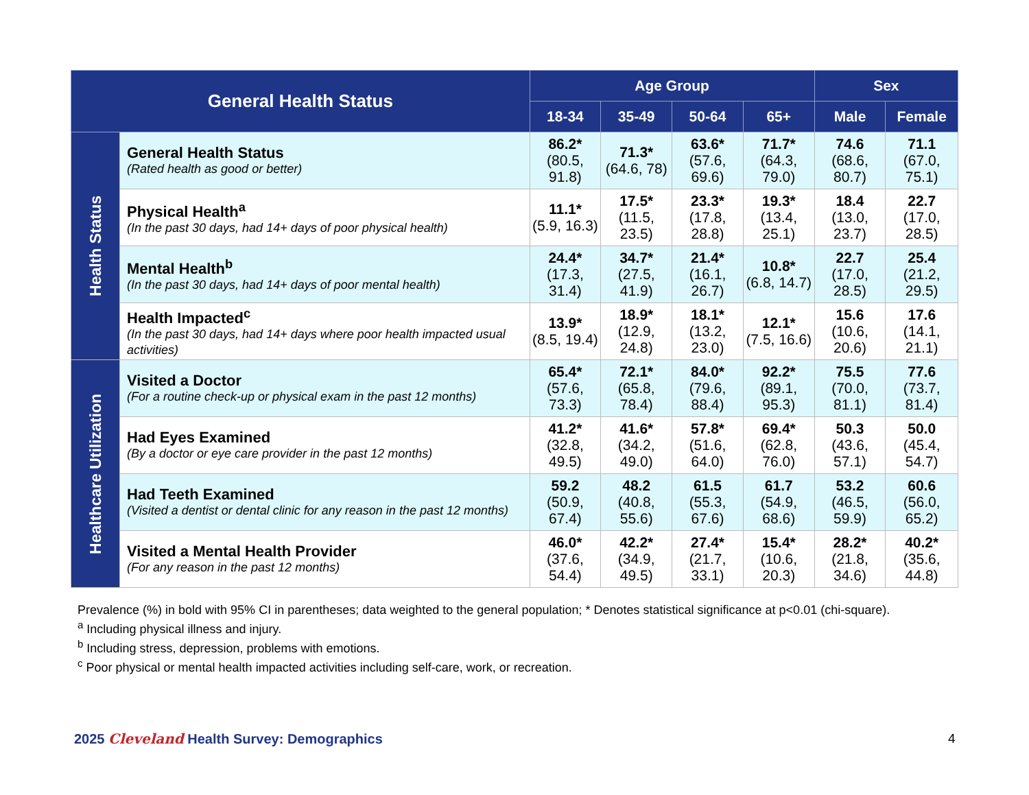| General Health Status | | Age Group | | | | Sex | |
| --- | --- | --- | --- | --- | --- | --- | --- |
| | | 18-34 | 35-49 | 50-64 | 65+ | Male | Female |
| Health Status | General Health Status (Rated health as good or better) | 86.2* (80.5, 91.8) | 71.3* (64.6, 78) | 63.6* (57.6, 69.6) | 71.7* (64.3, 79.0) | 74.6 (68.6, 80.7) | 71.1 (67.0, 75.1) |
| | Physical Health<sup>a</sup> (In the past 30 days, had 14+ days of poor physical health) | 11.1* (5.9, 16.3) | 17.5* (11.5, 23.5) | 23.3* (17.8, 28.8) | 19.3* (13.4, 25.1) | 18.4 (13.0, 23.7) | 22.7 (17.0, 28.5) |
| | Mental Health<sup>b</sup> (In the past 30 days, had 14+ days of poor mental health) | 24.4* (17.3, 31.4) | 34.7* (27.5, 41.9) | 21.4* (16.1, 26.7) | 10.8* (6.8, 14.7) | 22.7 (17.0, 28.5) | 25.4 (21.2, 29.5) |
| | Health Impacted<sup>c</sup> (In the past 30 days, had 14+ days where poor health impacted usual activities) | 13.9* (8.5, 19.4) | 18.9* (12.9, 24.8) | 18.1* (13.2, 23.0) | 12.1* (7.5, 16.6) | 15.6 (10.6, 20.6) | 17.6 (14.1, 21.1) |
| Healthcare Utilization | Visited a Doctor (For a routine check-up or physical exam in the past 12 months) | 65.4* (57.6, 73.3) | 72.1* (65.8, 78.4) | 84.0* (79.6, 88.4) | 92.2* (89.1, 95.3) | 75.5 (70.0, 81.1) | 77.6 (73.7, 81.4) |
| | Had Eyes Examined (By a doctor or eye care provider in the past 12 months) | 41.2* (32.8, 49.5) | 41.6* (34.2, 49.0) | 57.8* (51.6, 64.0) | 69.4* (62.8, 76.0) | 50.3 (43.6, 57.1) | 50.0 (45.4, 54.7) |
| | Had Teeth Examined (Visited a dentist or dental clinic for any reason in the past 12 months) | 59.2 (50.9, 67.4) | 48.2 (40.8, 55.6) | 61.5 (55.3, 67.6) | 61.7 (54.9, 68.6) | 53.2 (46.5, 59.9) | 60.6 (56.0, 65.2) |
| | Visited a Mental Health Provider (For any reason in the past 12 months) | 46.0* (37.6, 54.4) | 42.2* (34.9, 49.5) | 27.4* (21.7, 33.1) | 15.4* (10.6, 20.3) | 28.2* (21.8, 34.6) | 40.2* (35.6, 44.8) |
Prevalence (%) in bold with 95% CI in parentheses; data weighted to the general population; * Denotes statistical significance at p<0.01 (chi-square).
<sup>a</sup> Including physical illness and injury.
<sup>b</sup> Including stress, depression, problems with emotions.
<sup>c</sup> Poor physical or mental health impacted activities including self-care, work, or recreation.
2025 Cleveland Health Survey: Demographics
4